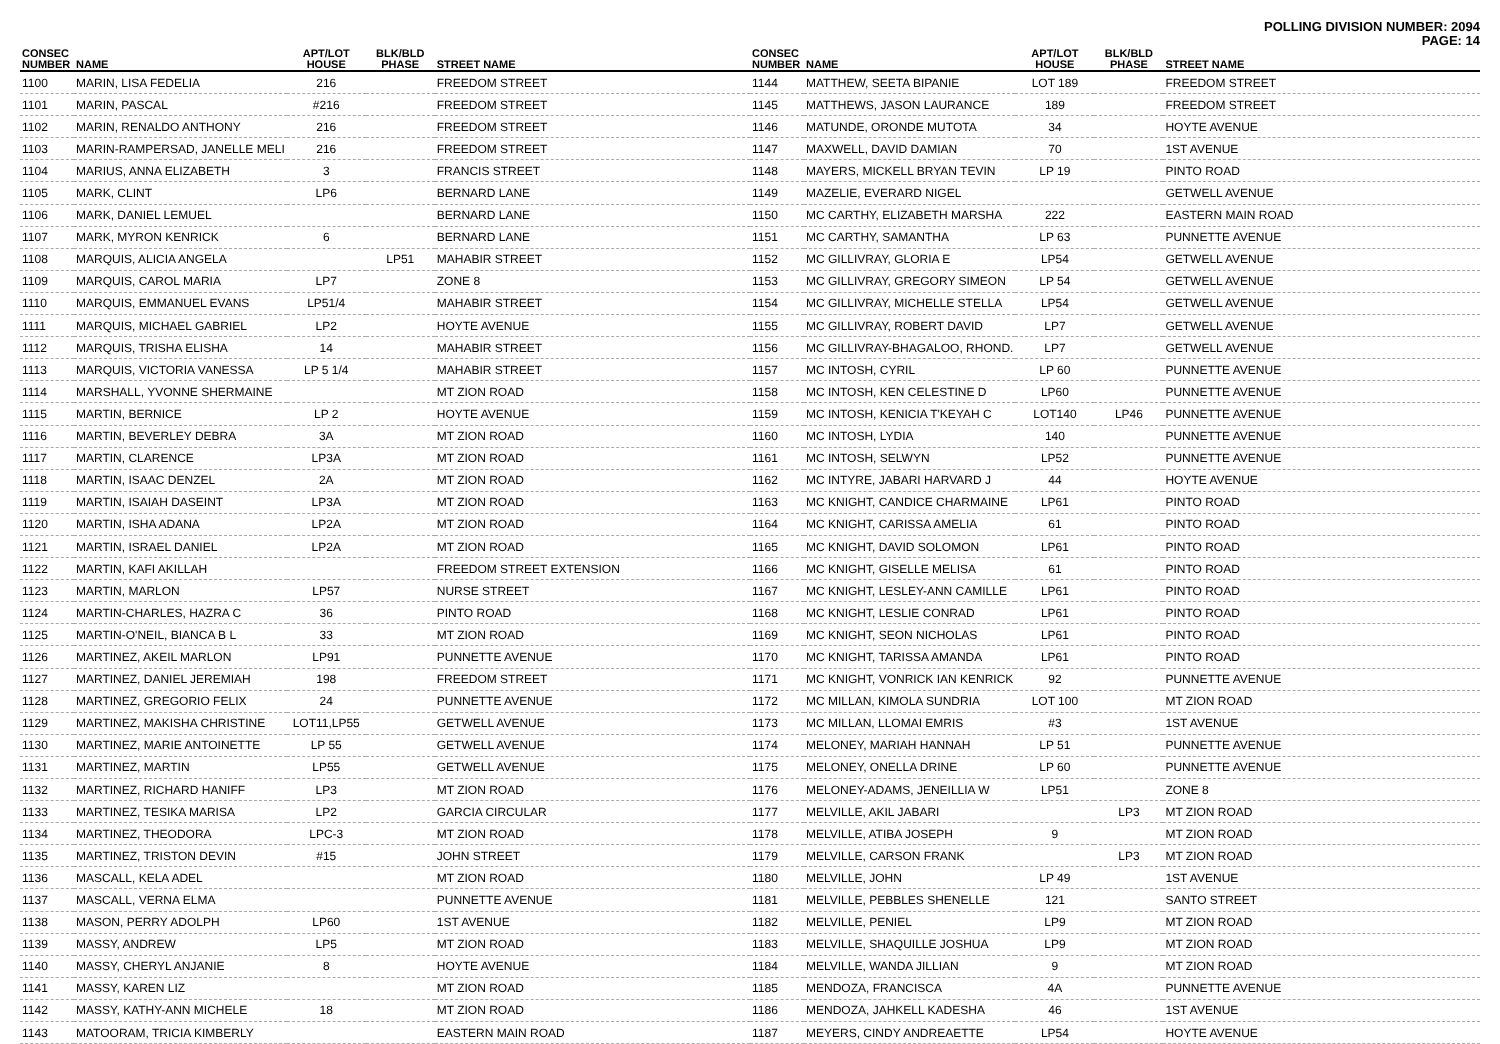POLLING DIVISION NUMBER: 2094
PAGE: 14
| CONSEC NUMBER | NAME | APT/LOT HOUSE | BLK/BLD PHASE | STREET NAME |
| --- | --- | --- | --- | --- |
| 1100 | MARIN, LISA FEDELIA | 216 | | FREEDOM STREET |
| 1101 | MARIN, PASCAL | #216 | | FREEDOM STREET |
| 1102 | MARIN, RENALDO ANTHONY | 216 | | FREEDOM STREET |
| 1103 | MARIN-RAMPERSAD, JANELLE MELI | 216 | | FREEDOM STREET |
| 1104 | MARIUS, ANNA ELIZABETH | 3 | | FRANCIS STREET |
| 1105 | MARK, CLINT | LP6 | | BERNARD LANE |
| 1106 | MARK, DANIEL LEMUEL | | | BERNARD LANE |
| 1107 | MARK, MYRON KENRICK | 6 | | BERNARD LANE |
| 1108 | MARQUIS, ALICIA ANGELA | | LP51 | MAHABIR STREET |
| 1109 | MARQUIS, CAROL MARIA | LP7 | | ZONE 8 |
| 1110 | MARQUIS, EMMANUEL EVANS | LP51/4 | | MAHABIR STREET |
| 1111 | MARQUIS, MICHAEL GABRIEL | LP2 | | HOYTE AVENUE |
| 1112 | MARQUIS, TRISHA ELISHA | 14 | | MAHABIR STREET |
| 1113 | MARQUIS, VICTORIA VANESSA | LP 5 1/4 | | MAHABIR STREET |
| 1114 | MARSHALL, YVONNE SHERMAINE | | | MT ZION ROAD |
| 1115 | MARTIN, BERNICE | LP 2 | | HOYTE AVENUE |
| 1116 | MARTIN, BEVERLEY DEBRA | 3A | | MT ZION ROAD |
| 1117 | MARTIN, CLARENCE | LP3A | | MT ZION ROAD |
| 1118 | MARTIN, ISAAC DENZEL | 2A | | MT ZION ROAD |
| 1119 | MARTIN, ISAIAH DASEINT | LP3A | | MT ZION ROAD |
| 1120 | MARTIN, ISHA ADANA | LP2A | | MT ZION ROAD |
| 1121 | MARTIN, ISRAEL DANIEL | LP2A | | MT ZION ROAD |
| 1122 | MARTIN, KAFI AKILLAH | | | FREEDOM STREET EXTENSION |
| 1123 | MARTIN, MARLON | LP57 | | NURSE STREET |
| 1124 | MARTIN-CHARLES, HAZRA C | 36 | | PINTO ROAD |
| 1125 | MARTIN-O'NEIL, BIANCA B L | 33 | | MT ZION ROAD |
| 1126 | MARTINEZ, AKEIL MARLON | LP91 | | PUNNETTE AVENUE |
| 1127 | MARTINEZ, DANIEL JEREMIAH | 198 | | FREEDOM STREET |
| 1128 | MARTINEZ, GREGORIO FELIX | 24 | | PUNNETTE AVENUE |
| 1129 | MARTINEZ, MAKISHA CHRISTINE | LOT11,LP55 | | GETWELL AVENUE |
| 1130 | MARTINEZ, MARIE ANTOINETTE | LP 55 | | GETWELL AVENUE |
| 1131 | MARTINEZ, MARTIN | LP55 | | GETWELL AVENUE |
| 1132 | MARTINEZ, RICHARD HANIFF | LP3 | | MT ZION ROAD |
| 1133 | MARTINEZ, TESIKA MARISA | LP2 | | GARCIA CIRCULAR |
| 1134 | MARTINEZ, THEODORA | LPC-3 | | MT ZION ROAD |
| 1135 | MARTINEZ, TRISTON DEVIN | #15 | | JOHN STREET |
| 1136 | MASCALL, KELA ADEL | | | MT ZION ROAD |
| 1137 | MASCALL, VERNA ELMA | | | PUNNETTE AVENUE |
| 1138 | MASON, PERRY ADOLPH | LP60 | | 1ST AVENUE |
| 1139 | MASSY, ANDREW | LP5 | | MT ZION ROAD |
| 1140 | MASSY, CHERYL ANJANIE | 8 | | HOYTE AVENUE |
| 1141 | MASSY, KAREN LIZ | | | MT ZION ROAD |
| 1142 | MASSY, KATHY-ANN MICHELE | 18 | | MT ZION ROAD |
| 1143 | MATOORAM, TRICIA KIMBERLY | | | EASTERN MAIN ROAD |
| CONSEC NUMBER | NAME | APT/LOT HOUSE | BLK/BLD PHASE | STREET NAME |
| --- | --- | --- | --- | --- |
| 1144 | MATTHEW, SEETA BIPANIE | LOT 189 | | FREEDOM STREET |
| 1145 | MATTHEWS, JASON LAURANCE | 189 | | FREEDOM STREET |
| 1146 | MATUNDE, ORONDE MUTOTA | 34 | | HOYTE AVENUE |
| 1147 | MAXWELL, DAVID DAMIAN | 70 | | 1ST AVENUE |
| 1148 | MAYERS, MICKELL BRYAN TEVIN | LP 19 | | PINTO ROAD |
| 1149 | MAZELIE, EVERARD NIGEL | | | GETWELL AVENUE |
| 1150 | MC CARTHY, ELIZABETH MARSHA | 222 | | EASTERN MAIN ROAD |
| 1151 | MC CARTHY, SAMANTHA | LP 63 | | PUNNETTE AVENUE |
| 1152 | MC GILLIVRAY, GLORIA E | LP54 | | GETWELL AVENUE |
| 1153 | MC GILLIVRAY, GREGORY SIMEON | LP 54 | | GETWELL AVENUE |
| 1154 | MC GILLIVRAY, MICHELLE STELLA | LP54 | | GETWELL AVENUE |
| 1155 | MC GILLIVRAY, ROBERT DAVID | LP7 | | GETWELL AVENUE |
| 1156 | MC GILLIVRAY-BHAGALOO, RHOND. | LP7 | | GETWELL AVENUE |
| 1157 | MC INTOSH, CYRIL | LP 60 | | PUNNETTE AVENUE |
| 1158 | MC INTOSH, KEN CELESTINE D | LP60 | | PUNNETTE AVENUE |
| 1159 | MC INTOSH, KENICIA T'KEYAH C | LOT140 | LP46 | PUNNETTE AVENUE |
| 1160 | MC INTOSH, LYDIA | 140 | | PUNNETTE AVENUE |
| 1161 | MC INTOSH, SELWYN | LP52 | | PUNNETTE AVENUE |
| 1162 | MC INTYRE, JABARI HARVARD J | 44 | | HOYTE AVENUE |
| 1163 | MC KNIGHT, CANDICE CHARMAINE | LP61 | | PINTO ROAD |
| 1164 | MC KNIGHT, CARISSA AMELIA | 61 | | PINTO ROAD |
| 1165 | MC KNIGHT, DAVID SOLOMON | LP61 | | PINTO ROAD |
| 1166 | MC KNIGHT, GISELLE MELISA | 61 | | PINTO ROAD |
| 1167 | MC KNIGHT, LESLEY-ANN CAMILLE | LP61 | | PINTO ROAD |
| 1168 | MC KNIGHT, LESLIE CONRAD | LP61 | | PINTO ROAD |
| 1169 | MC KNIGHT, SEON NICHOLAS | LP61 | | PINTO ROAD |
| 1170 | MC KNIGHT, TARISSA AMANDA | LP61 | | PINTO ROAD |
| 1171 | MC KNIGHT, VONRICK IAN KENRICK | 92 | | PUNNETTE AVENUE |
| 1172 | MC MILLAN, KIMOLA SUNDRIA | LOT 100 | | MT ZION ROAD |
| 1173 | MC MILLAN, LLOMAI EMRIS | #3 | | 1ST AVENUE |
| 1174 | MELONEY, MARIAH HANNAH | LP 51 | | PUNNETTE AVENUE |
| 1175 | MELONEY, ONELLA DRINE | LP 60 | | PUNNETTE AVENUE |
| 1176 | MELONEY-ADAMS, JENEILLIA W | LP51 | | ZONE 8 |
| 1177 | MELVILLE, AKIL JABARI | | LP3 | MT ZION ROAD |
| 1178 | MELVILLE, ATIBA JOSEPH | 9 | | MT ZION ROAD |
| 1179 | MELVILLE, CARSON FRANK | | LP3 | MT ZION ROAD |
| 1180 | MELVILLE, JOHN | LP 49 | | 1ST AVENUE |
| 1181 | MELVILLE, PEBBLES SHENELLE | 121 | | SANTO STREET |
| 1182 | MELVILLE, PENIEL | LP9 | | MT ZION ROAD |
| 1183 | MELVILLE, SHAQUILLE JOSHUA | LP9 | | MT ZION ROAD |
| 1184 | MELVILLE, WANDA JILLIAN | 9 | | MT ZION ROAD |
| 1185 | MENDOZA, FRANCISCA | 4A | | PUNNETTE AVENUE |
| 1186 | MENDOZA, JAHKELL KADESHA | 46 | | 1ST AVENUE |
| 1187 | MEYERS, CINDY ANDREAETTE | LP54 | | HOYTE AVENUE |